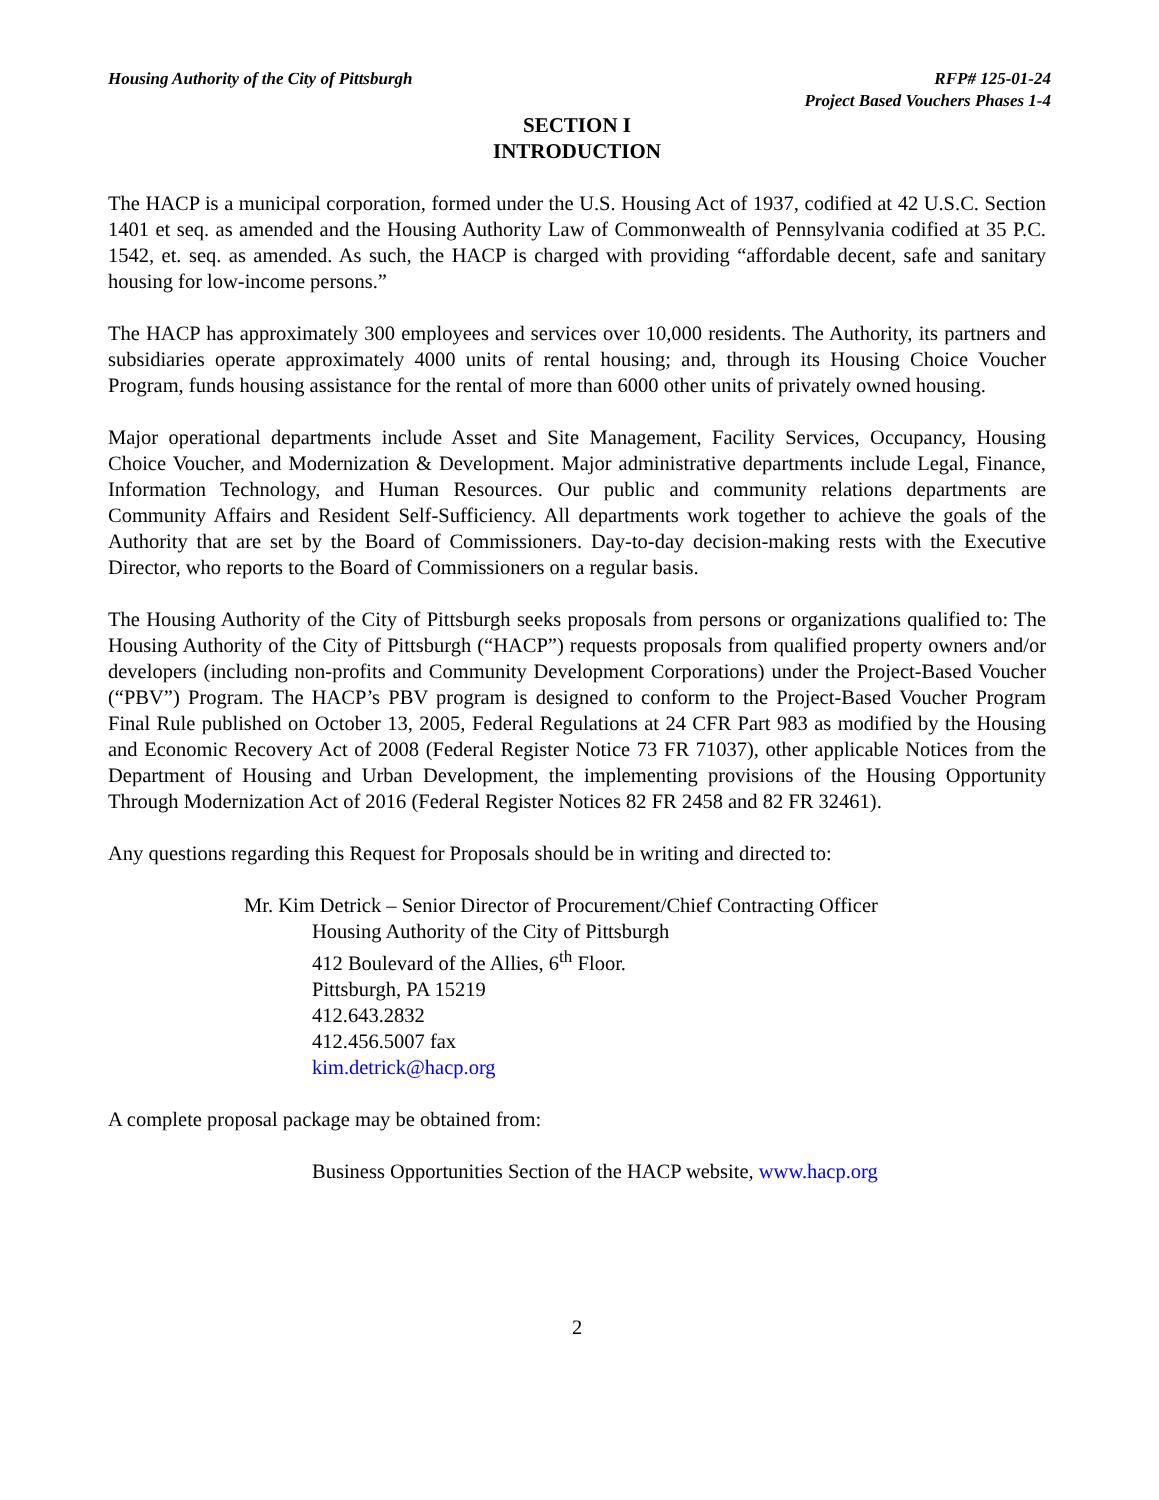Housing Authority of the City of Pittsburgh
RFP# 125-01-24
Project Based Vouchers Phases 1-4
SECTION I
INTRODUCTION
The HACP is a municipal corporation, formed under the U.S. Housing Act of 1937, codified at 42 U.S.C. Section 1401 et seq. as amended and the Housing Authority Law of Commonwealth of Pennsylvania codified at 35 P.C. 1542, et. seq. as amended. As such, the HACP is charged with providing “affordable decent, safe and sanitary housing for low-income persons.”
The HACP has approximately 300 employees and services over 10,000 residents. The Authority, its partners and subsidiaries operate approximately 4000 units of rental housing; and, through its Housing Choice Voucher Program, funds housing assistance for the rental of more than 6000 other units of privately owned housing.
Major operational departments include Asset and Site Management, Facility Services, Occupancy, Housing Choice Voucher, and Modernization & Development. Major administrative departments include Legal, Finance, Information Technology, and Human Resources. Our public and community relations departments are Community Affairs and Resident Self-Sufficiency. All departments work together to achieve the goals of the Authority that are set by the Board of Commissioners. Day-to-day decision-making rests with the Executive Director, who reports to the Board of Commissioners on a regular basis.
The Housing Authority of the City of Pittsburgh seeks proposals from persons or organizations qualified to: The Housing Authority of the City of Pittsburgh (“HACP”) requests proposals from qualified property owners and/or developers (including non-profits and Community Development Corporations) under the Project-Based Voucher (“PBV”) Program. The HACP’s PBV program is designed to conform to the Project-Based Voucher Program Final Rule published on October 13, 2005, Federal Regulations at 24 CFR Part 983 as modified by the Housing and Economic Recovery Act of 2008 (Federal Register Notice 73 FR 71037), other applicable Notices from the Department of Housing and Urban Development, the implementing provisions of the Housing Opportunity Through Modernization Act of 2016 (Federal Register Notices 82 FR 2458 and 82 FR 32461).
Any questions regarding this Request for Proposals should be in writing and directed to:
Mr. Kim Detrick – Senior Director of Procurement/Chief Contracting Officer
Housing Authority of the City of Pittsburgh
412 Boulevard of the Allies, 6<sup>th</sup> Floor.
Pittsburgh, PA 15219
412.643.2832
412.456.5007 fax
kim.detrick@hacp.org
A complete proposal package may be obtained from:
Business Opportunities Section of the HACP website, www.hacp.org
2